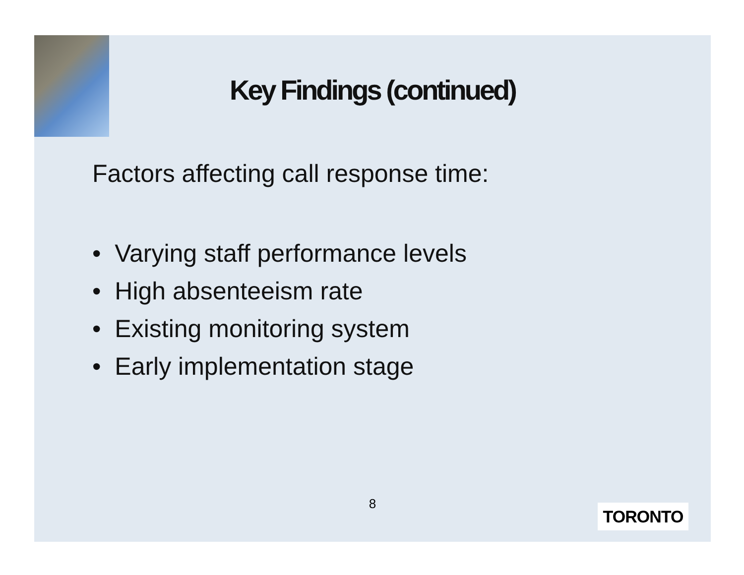Key Findings (continued)
Factors affecting call response time:
• Varying staff performance levels
• High absenteeism rate
• Existing monitoring system
• Early implementation stage
8 TORONTO